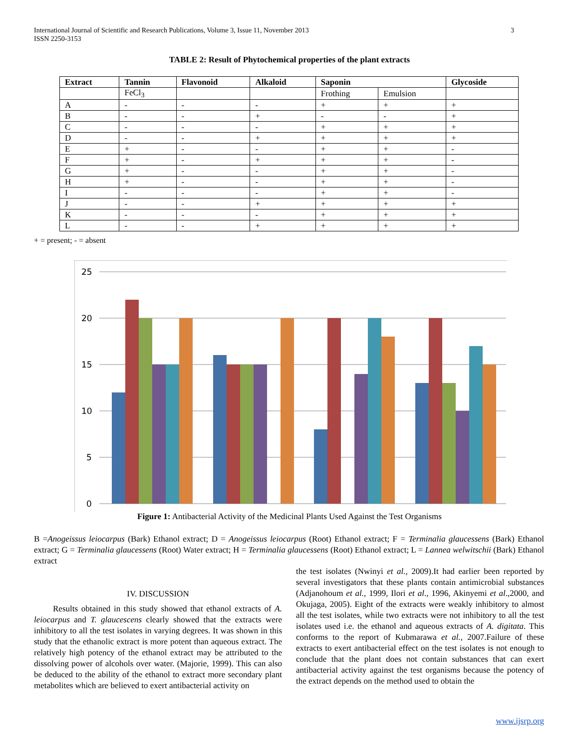International Journal of Scientific and Research Publications, Volume 3, Issue 11, November 2013
ISSN 2250-3153 3
TABLE 2: Result of Phytochemical properties of the plant extracts
| Extract | Tannin | Flavonoid | Alkaloid | Saponin | | Glycoside |
| --- | --- | --- | --- | --- | --- | --- |
| | FeCl<sub>3</sub> | | | Frothing | Emulsion | |
| A | - | - | - | + | + | + |
| B | - | - | + | - | - | + |
| C | - | - | - | + | + | + |
| D | - | - | + | + | + | + |
| E | + | - | - | + | + | - |
| F | + | - | + | + | + | - |
| G | + | - | - | + | + | - |
| H | + | - | - | + | + | - |
| I | - | - | - | + | + | - |
| J | - | - | + | + | + | + |
| K | - | - | - | + | + | + |
| L | - | - | + | + | + | + |
+ = present; - = absent
25
20
15
10
5
0
Figure 1: Antibacterial Activity of the Medicinal Plants Used Against the Test Organisms
B =Anogeissus leiocarpus (Bark) Ethanol extract; D = Anogeissus leiocarpus (Root) Ethanol extract; F = Terminalia glaucessens (Bark) Ethanol extract; G = Terminalia glaucessens (Root) Water extract; H = Terminalia glaucessens (Root) Ethanol extract; L = Lannea welwitschii (Bark) Ethanol extract
IV. DISCUSSION
Results obtained in this study showed that ethanol extracts of A. leiocarpus and T. glaucescens clearly showed that the extracts were inhibitory to all the test isolates in varying degrees. It was shown in this study that the ethanolic extract is more potent than aqueous extract. The relatively high potency of the ethanol extract may be attributed to the dissolving power of alcohols over water. (Majorie, 1999). This can also be deduced to the ability of the ethanol to extract more secondary plant metabolites which are believed to exert antibacterial activity on
the test isolates (Nwinyi et al., 2009).It had earlier been reported by several investigators that these plants contain antimicrobial substances (Adjanohoum et al., 1999, Ilori et al., 1996, Akinyemi et al.,2000, and Okujaga, 2005). Eight of the extracts were weakly inhibitory to almost all the test isolates, while two extracts were not inhibitory to all the test isolates used i.e. the ethanol and aqueous extracts of A. digitata. This conforms to the report of Kubmarawa et al., 2007.Failure of these extracts to exert antibacterial effect on the test isolates is not enough to conclude that the plant does not contain substances that can exert antibacterial activity against the test organisms because the potency of the extract depends on the method used to obtain the
www.ijsrp.org